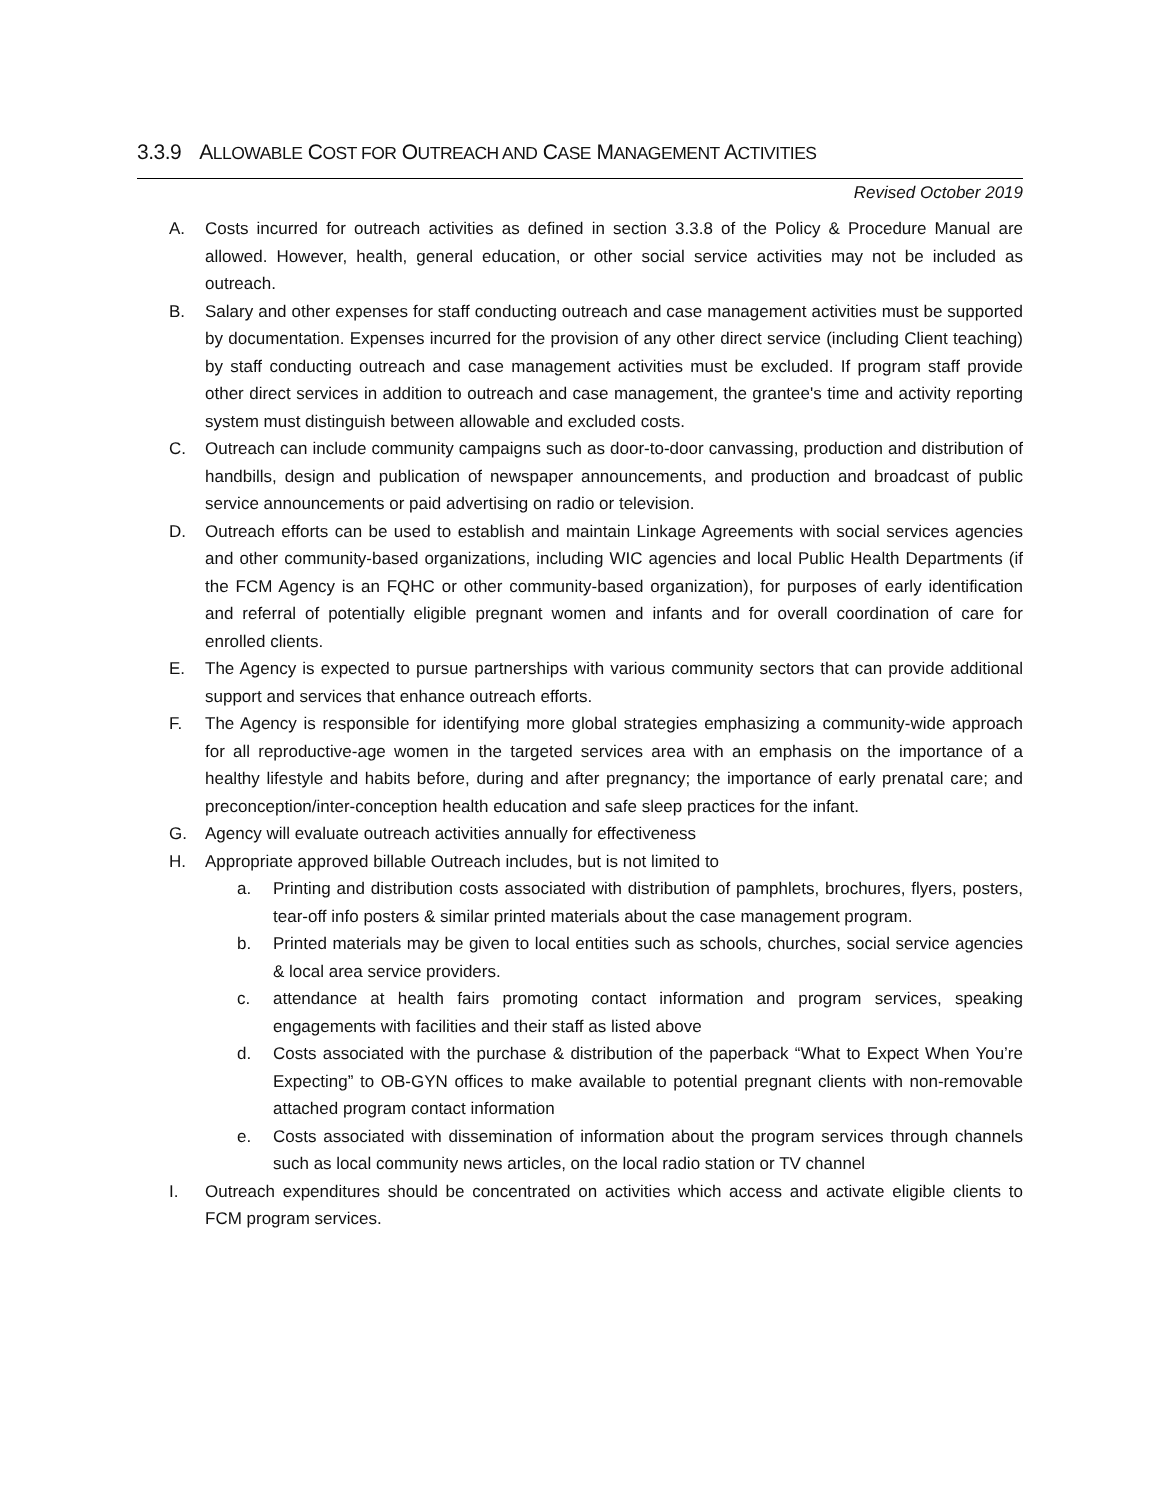3.3.9 ALLOWABLE COST FOR OUTREACH AND CASE MANAGEMENT ACTIVITIES
Revised October 2019
A. Costs incurred for outreach activities as defined in section 3.3.8 of the Policy & Procedure Manual are allowed. However, health, general education, or other social service activities may not be included as outreach.
B. Salary and other expenses for staff conducting outreach and case management activities must be supported by documentation. Expenses incurred for the provision of any other direct service (including Client teaching) by staff conducting outreach and case management activities must be excluded. If program staff provide other direct services in addition to outreach and case management, the grantee's time and activity reporting system must distinguish between allowable and excluded costs.
C. Outreach can include community campaigns such as door-to-door canvassing, production and distribution of handbills, design and publication of newspaper announcements, and production and broadcast of public service announcements or paid advertising on radio or television.
D. Outreach efforts can be used to establish and maintain Linkage Agreements with social services agencies and other community-based organizations, including WIC agencies and local Public Health Departments (if the FCM Agency is an FQHC or other community-based organization), for purposes of early identification and referral of potentially eligible pregnant women and infants and for overall coordination of care for enrolled clients.
E. The Agency is expected to pursue partnerships with various community sectors that can provide additional support and services that enhance outreach efforts.
F. The Agency is responsible for identifying more global strategies emphasizing a community-wide approach for all reproductive-age women in the targeted services area with an emphasis on the importance of a healthy lifestyle and habits before, during and after pregnancy; the importance of early prenatal care; and preconception/inter-conception health education and safe sleep practices for the infant.
G. Agency will evaluate outreach activities annually for effectiveness
H. Appropriate approved billable Outreach includes, but is not limited to
a. Printing and distribution costs associated with distribution of pamphlets, brochures, flyers, posters, tear-off info posters & similar printed materials about the case management program.
b. Printed materials may be given to local entities such as schools, churches, social service agencies & local area service providers.
c. attendance at health fairs promoting contact information and program services, speaking engagements with facilities and their staff as listed above
d. Costs associated with the purchase & distribution of the paperback “What to Expect When You’re Expecting” to OB-GYN offices to make available to potential pregnant clients with non-removable attached program contact information
e. Costs associated with dissemination of information about the program services through channels such as local community news articles, on the local radio station or TV channel
I. Outreach expenditures should be concentrated on activities which access and activate eligible clients to FCM program services.